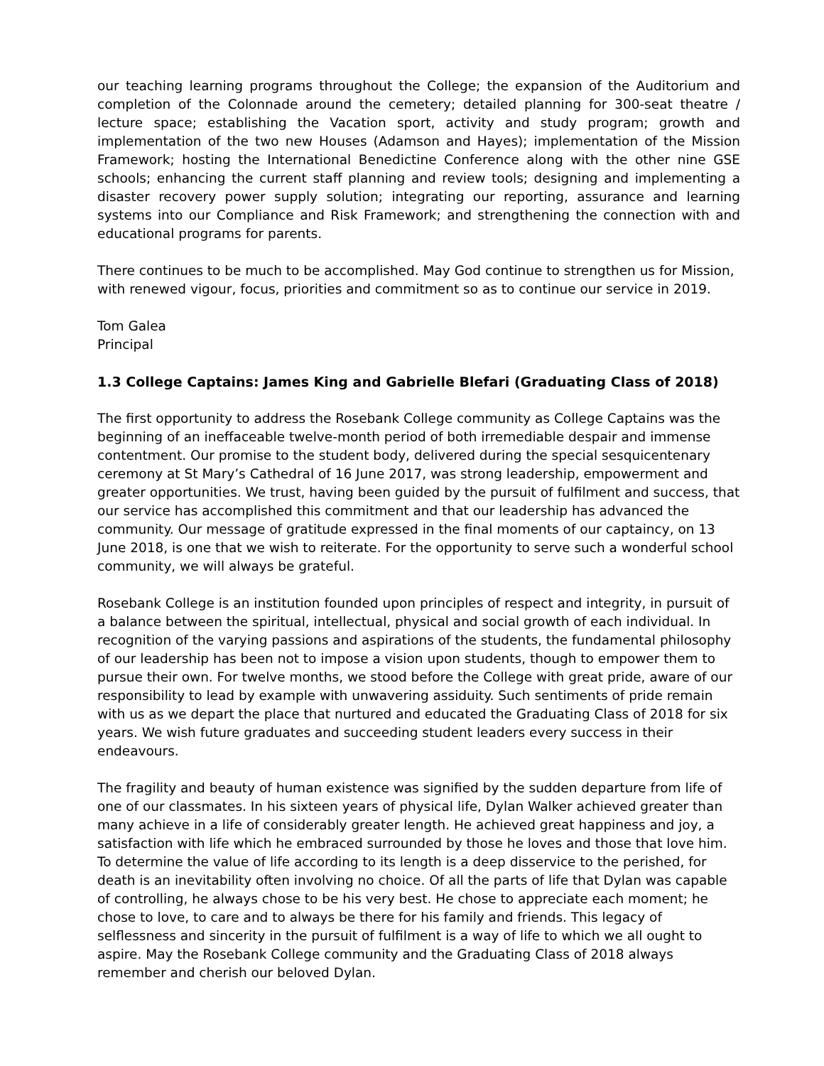our teaching learning programs throughout the College; the expansion of the Auditorium and completion of the Colonnade around the cemetery; detailed planning for 300-seat theatre / lecture space; establishing the Vacation sport, activity and study program; growth and implementation of the two new Houses (Adamson and Hayes); implementation of the Mission Framework; hosting the International Benedictine Conference along with the other nine GSE schools; enhancing the current staff planning and review tools; designing and implementing a disaster recovery power supply solution; integrating our reporting, assurance and learning systems into our Compliance and Risk Framework; and strengthening the connection with and educational programs for parents.
There continues to be much to be accomplished. May God continue to strengthen us for Mission, with renewed vigour, focus, priorities and commitment so as to continue our service in 2019.
Tom Galea
Principal
1.3 College Captains: James King and Gabrielle Blefari (Graduating Class of 2018)
The first opportunity to address the Rosebank College community as College Captains was the beginning of an ineffaceable twelve-month period of both irremediable despair and immense contentment. Our promise to the student body, delivered during the special sesquicentenary ceremony at St Mary’s Cathedral of 16 June 2017, was strong leadership, empowerment and greater opportunities. We trust, having been guided by the pursuit of fulfilment and success, that our service has accomplished this commitment and that our leadership has advanced the community. Our message of gratitude expressed in the final moments of our captaincy, on 13 June 2018, is one that we wish to reiterate. For the opportunity to serve such a wonderful school community, we will always be grateful.
Rosebank College is an institution founded upon principles of respect and integrity, in pursuit of a balance between the spiritual, intellectual, physical and social growth of each individual. In recognition of the varying passions and aspirations of the students, the fundamental philosophy of our leadership has been not to impose a vision upon students, though to empower them to pursue their own. For twelve months, we stood before the College with great pride, aware of our responsibility to lead by example with unwavering assiduity. Such sentiments of pride remain with us as we depart the place that nurtured and educated the Graduating Class of 2018 for six years. We wish future graduates and succeeding student leaders every success in their endeavours.
The fragility and beauty of human existence was signified by the sudden departure from life of one of our classmates. In his sixteen years of physical life, Dylan Walker achieved greater than many achieve in a life of considerably greater length. He achieved great happiness and joy, a satisfaction with life which he embraced surrounded by those he loves and those that love him. To determine the value of life according to its length is a deep disservice to the perished, for death is an inevitability often involving no choice. Of all the parts of life that Dylan was capable of controlling, he always chose to be his very best. He chose to appreciate each moment; he chose to love, to care and to always be there for his family and friends. This legacy of selflessness and sincerity in the pursuit of fulfilment is a way of life to which we all ought to aspire. May the Rosebank College community and the Graduating Class of 2018 always remember and cherish our beloved Dylan.